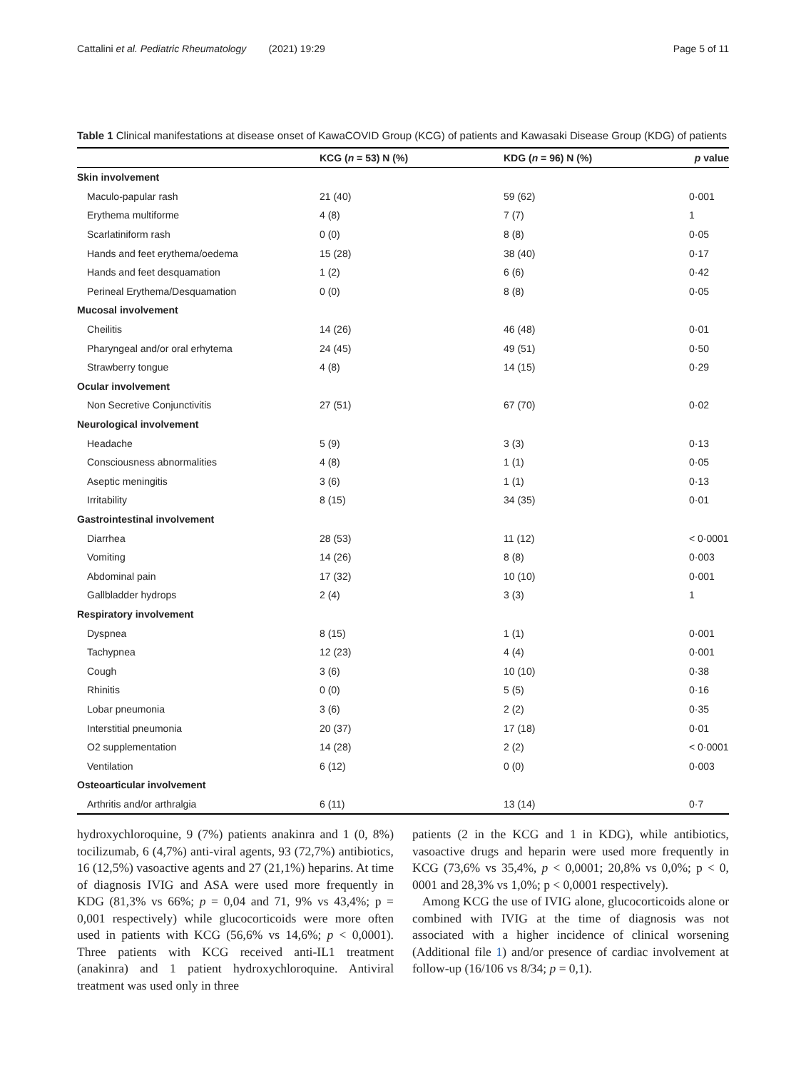Cattalini et al. Pediatric Rheumatology (2021) 19:29 Page 5 of 11
Table 1 Clinical manifestations at disease onset of KawaCOVID Group (KCG) of patients and Kawasaki Disease Group (KDG) of patients
| | KCG ( n = 53) N (%) | KDG ( n = 96) N (%) | p value |
| --- | --- | --- | --- |
| Skin involvement | | | |
| Maculo-papular rash | 21 (40) | 59 (62) | 0·001 |
| Erythema multiforme | 4 (8) | 7 (7) | 1 |
| Scarlatiniform rash | 0 (0) | 8 (8) | 0·05 |
| Hands and feet erythema/oedema | 15 (28) | 38 (40) | 0·17 |
| Hands and feet desquamation | 1 (2) | 6 (6) | 0·42 |
| Perineal Erythema/Desquamation | 0 (0) | 8 (8) | 0·05 |
| Mucosal involvement | | | |
| Cheilitis | 14 (26) | 46 (48) | 0·01 |
| Pharyngeal and/or oral erhytema | 24 (45) | 49 (51) | 0·50 |
| Strawberry tongue | 4 (8) | 14 (15) | 0·29 |
| Ocular involvement | | | |
| Non Secretive Conjunctivitis | 27 (51) | 67 (70) | 0·02 |
| Neurological involvement | | | |
| Headache | 5 (9) | 3 (3) | 0·13 |
| Consciousness abnormalities | 4 (8) | 1 (1) | 0·05 |
| Aseptic meningitis | 3 (6) | 1 (1) | 0·13 |
| Irritability | 8 (15) | 34 (35) | 0·01 |
| Gastrointestinal involvement | | | |
| Diarrhea | 28 (53) | 11 (12) | < 0·0001 |
| Vomiting | 14 (26) | 8 (8) | 0·003 |
| Abdominal pain | 17 (32) | 10 (10) | 0·001 |
| Gallbladder hydrops | 2 (4) | 3 (3) | 1 |
| Respiratory involvement | | | |
| Dyspnea | 8 (15) | 1 (1) | 0·001 |
| Tachypnea | 12 (23) | 4 (4) | 0·001 |
| Cough | 3 (6) | 10 (10) | 0·38 |
| Rhinitis | 0 (0) | 5 (5) | 0·16 |
| Lobar pneumonia | 3 (6) | 2 (2) | 0·35 |
| Interstitial pneumonia | 20 (37) | 17 (18) | 0·01 |
| O2 supplementation | 14 (28) | 2 (2) | < 0·0001 |
| Ventilation | 6 (12) | 0 (0) | 0·003 |
| Osteoarticular involvement | | | |
| Arthritis and/or arthralgia | 6 (11) | 13 (14) | 0·7 |
hydroxychloroquine, 9 (7%) patients anakinra and 1 (0, 8%) tocilizumab, 6 (4,7%) anti-viral agents, 93 (72,7%) antibiotics, 16 (12,5%) vasoactive agents and 27 (21,1%) heparins. At time of diagnosis IVIG and ASA were used more frequently in KDG (81,3% vs 66%; p = 0,04 and 71, 9% vs 43,4%; p = 0,001 respectively) while glucocorticoids were more often used in patients with KCG (56,6% vs 14,6%; p < 0,0001). Three patients with KCG received anti-IL1 treatment (anakinra) and 1 patient hydroxychloroquine. Antiviral treatment was used only in three
patients (2 in the KCG and 1 in KDG), while antibiotics, vasoactive drugs and heparin were used more frequently in KCG (73,6% vs 35,4%, p < 0,0001; 20,8% vs 0,0%; p < 0, 0001 and 28,3% vs 1,0%; p < 0,0001 respectively).
Among KCG the use of IVIG alone, glucocorticoids alone or combined with IVIG at the time of diagnosis was not associated with a higher incidence of clinical worsening (Additional file 1) and/or presence of cardiac involvement at follow-up (16/106 vs 8/34; p = 0,1).